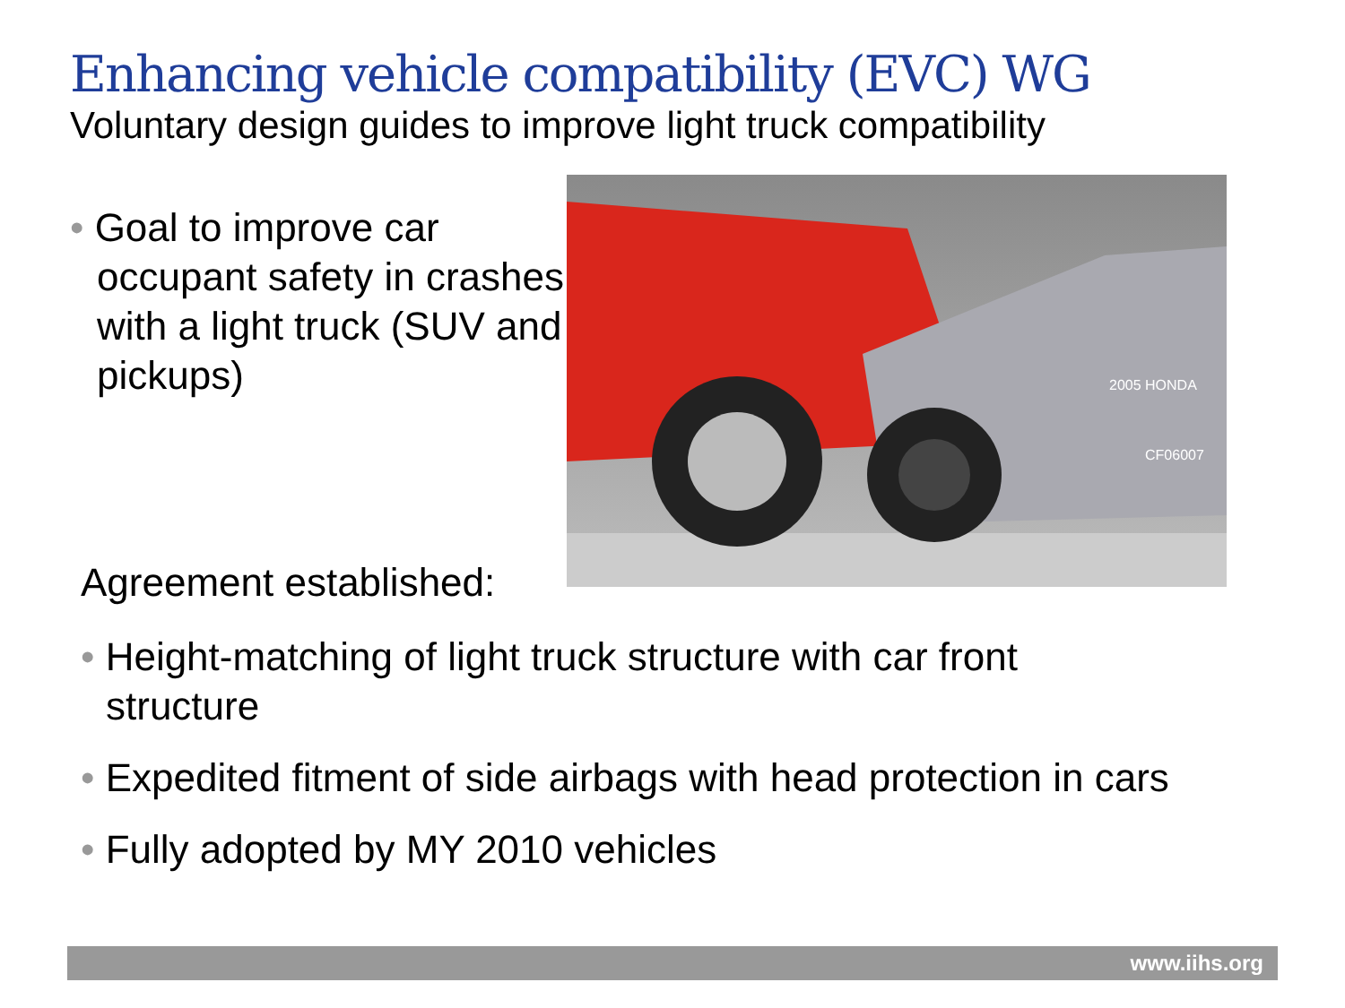Enhancing vehicle compatibility (EVC) WG
Voluntary design guides to improve light truck compatibility
• Goal to improve car occupant safety in crashes with a light truck (SUV and pickups)
2005 HONDA
CF06007
Agreement established:
• Height-matching of light truck structure with car front structure
• Expedited fitment of side airbags with head protection in cars
• Fully adopted by MY 2010 vehicles
www.iihs.org